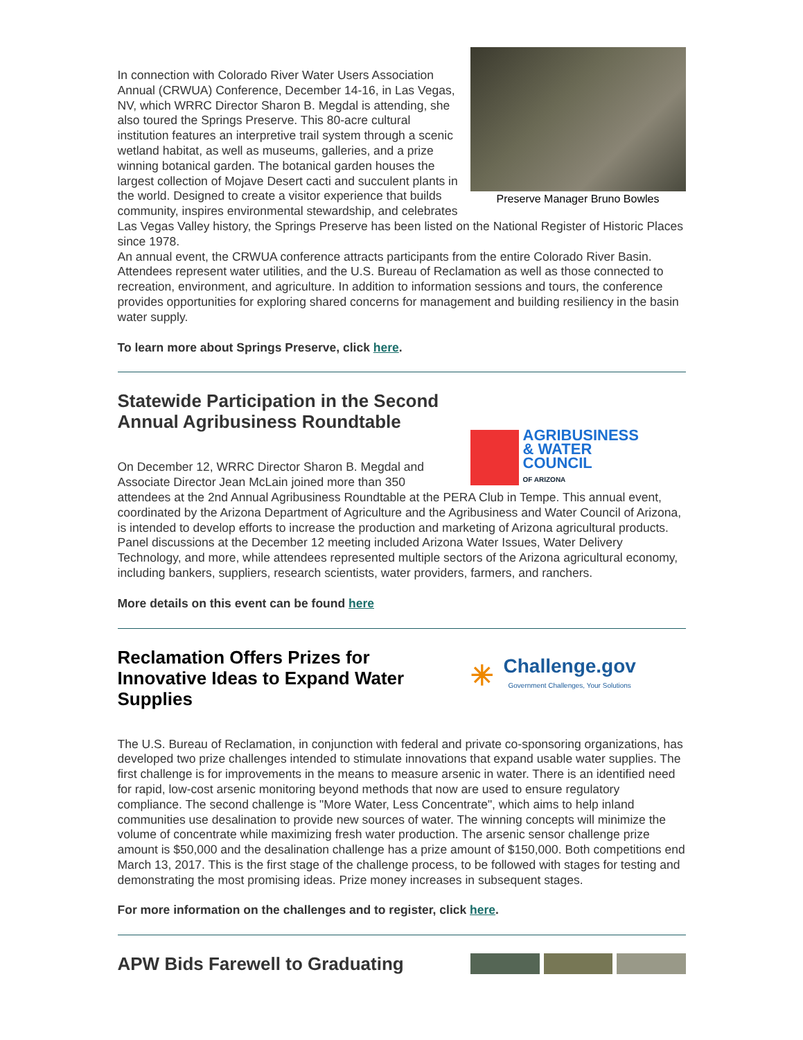Preserve Manager Bruno Bowles
In connection with Colorado River Water Users Association Annual (CRWUA) Conference, December 14-16, in Las Vegas, NV, which WRRC Director Sharon B. Megdal is attending, she also toured the Springs Preserve. This 80-acre cultural institution features an interpretive trail system through a scenic wetland habitat, as well as museums, galleries, and a prize winning botanical garden. The botanical garden houses the largest collection of Mojave Desert cacti and succulent plants in the world. Designed to create a visitor experience that builds community, inspires environmental stewardship, and celebrates Las Vegas Valley history, the Springs Preserve has been listed on the National Register of Historic Places since 1978.
An annual event, the CRWUA conference attracts participants from the entire Colorado River Basin. Attendees represent water utilities, and the U.S. Bureau of Reclamation as well as those connected to recreation, environment, and agriculture. In addition to information sessions and tours, the conference provides opportunities for exploring shared concerns for management and building resiliency in the basin water supply.
To learn more about Springs Preserve, click here.
AGRIBUSINESS
& WATER
COUNCIL
OF ARIZONA
Statewide Participation in the Second Annual Agribusiness Roundtable
On December 12, WRRC Director Sharon B. Megdal and Associate Director Jean McLain joined more than 350 attendees at the 2nd Annual Agribusiness Roundtable at the PERA Club in Tempe. This annual event, coordinated by the Arizona Department of Agriculture and the Agribusiness and Water Council of Arizona, is intended to develop efforts to increase the production and marketing of Arizona agricultural products. Panel discussions at the December 12 meeting included Arizona Water Issues, Water Delivery Technology, and more, while attendees represented multiple sectors of the Arizona agricultural economy, including bankers, suppliers, research scientists, water providers, farmers, and ranchers.
More details on this event can be found here
✳ Challenge.gov
Government Challenges, Your Solutions
Reclamation Offers Prizes for Innovative Ideas to Expand Water Supplies
The U.S. Bureau of Reclamation, in conjunction with federal and private co-sponsoring organizations, has developed two prize challenges intended to stimulate innovations that expand usable water supplies. The first challenge is for improvements in the means to measure arsenic in water. There is an identified need for rapid, low-cost arsenic monitoring beyond methods that now are used to ensure regulatory compliance. The second challenge is "More Water, Less Concentrate", which aims to help inland communities use desalination to provide new sources of water. The winning concepts will minimize the volume of concentrate while maximizing fresh water production. The arsenic sensor challenge prize amount is $50,000 and the desalination challenge has a prize amount of $150,000. Both competitions end March 13, 2017. This is the first stage of the challenge process, to be followed with stages for testing and demonstrating the most promising ideas. Prize money increases in subsequent stages.
For more information on the challenges and to register, click here.
APW Bids Farewell to Graduating